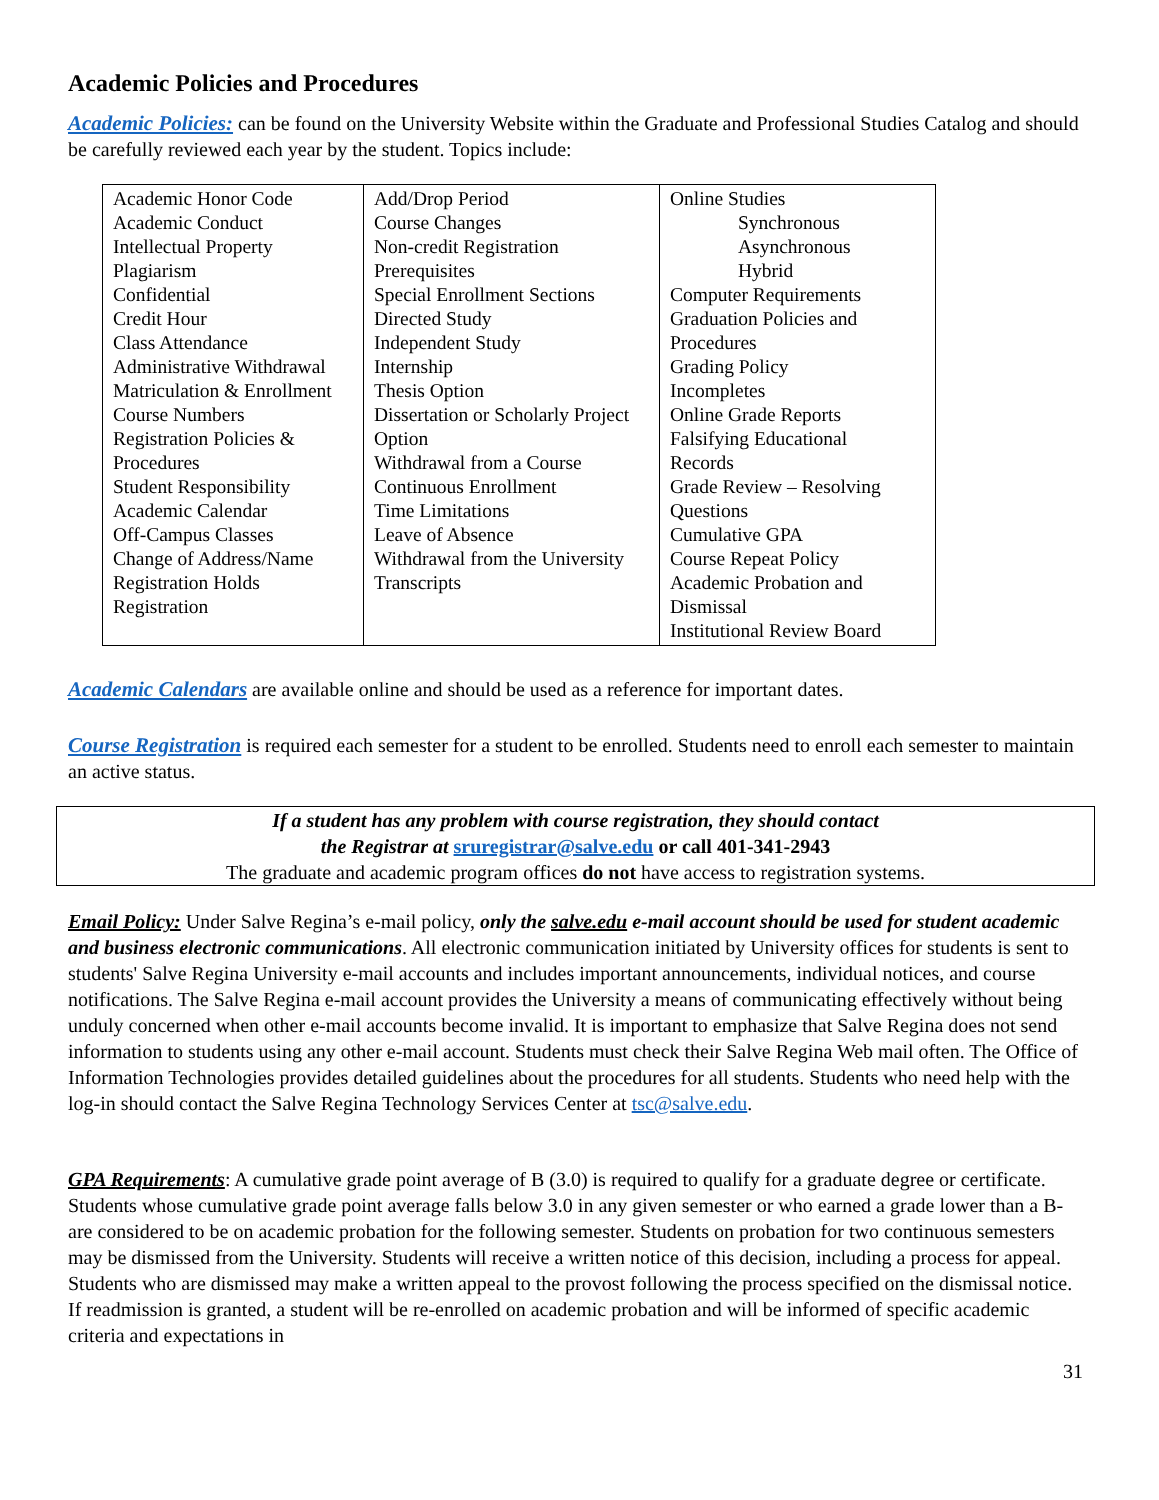Academic Policies and Procedures
Academic Policies: can be found on the University Website within the Graduate and Professional Studies Catalog and should be carefully reviewed each year by the student. Topics include:
| Academic Honor Code Academic Conduct Intellectual Property Plagiarism Confidential Credit Hour Class Attendance Administrative Withdrawal Matriculation & Enrollment Course Numbers Registration Policies & Procedures Student Responsibility Academic Calendar Off-Campus Classes Change of Address/Name Registration Holds Registration | Add/Drop Period Course Changes Non-credit Registration Prerequisites Special Enrollment Sections Directed Study Independent Study Internship Thesis Option Dissertation or Scholarly Project Option Withdrawal from a Course Continuous Enrollment Time Limitations Leave of Absence Withdrawal from the University Transcripts | Online Studies Synchronous Asynchronous Hybrid Computer Requirements Graduation Policies and Procedures Grading Policy Incompletes Online Grade Reports Falsifying Educational Records Grade Review – Resolving Questions Cumulative GPA Course Repeat Policy Academic Probation and Dismissal Institutional Review Board |
Academic Calendars are available online and should be used as a reference for important dates.
Course Registration is required each semester for a student to be enrolled. Students need to enroll each semester to maintain an active status.
If a student has any problem with course registration, they should contact
the Registrar at sruregistrar@salve.edu or call 401-341-2943
The graduate and academic program offices do not have access to registration systems.
Email Policy: Under Salve Regina’s e-mail policy, only the salve.edu e-mail account should be used for student academic and business electronic communications. All electronic communication initiated by University offices for students is sent to students' Salve Regina University e-mail accounts and includes important announcements, individual notices, and course notifications. The Salve Regina e-mail account provides the University a means of communicating effectively without being unduly concerned when other e-mail accounts become invalid. It is important to emphasize that Salve Regina does not send information to students using any other e-mail account. Students must check their Salve Regina Web mail often. The Office of Information Technologies provides detailed guidelines about the procedures for all students. Students who need help with the log-in should contact the Salve Regina Technology Services Center at tsc@salve.edu.
GPA Requirements: A cumulative grade point average of B (3.0) is required to qualify for a graduate degree or certificate. Students whose cumulative grade point average falls below 3.0 in any given semester or who earned a grade lower than a B- are considered to be on academic probation for the following semester. Students on probation for two continuous semesters may be dismissed from the University. Students will receive a written notice of this decision, including a process for appeal. Students who are dismissed may make a written appeal to the provost following the process specified on the dismissal notice. If readmission is granted, a student will be re-enrolled on academic probation and will be informed of specific academic criteria and expectations in
31